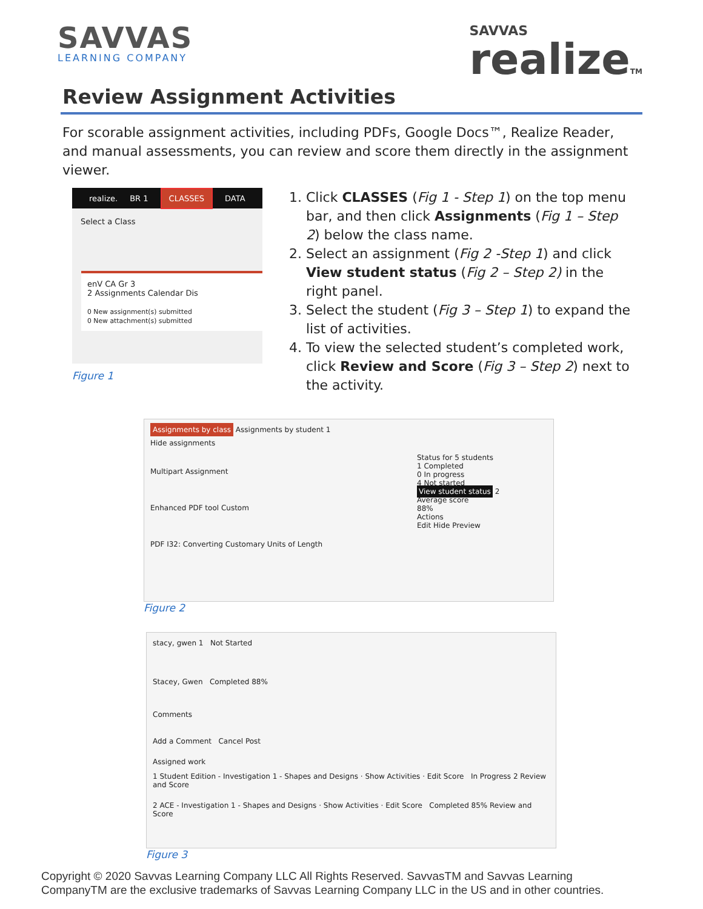SAVVAS
LEARNING COMPANY
SAVVAS
realizeTM
Review Assignment Activities
For scorable assignment activities, including PDFs, Google Docs™, Realize Reader, and manual assessments, you can review and score them directly in the assignment viewer.
realize. BR 1 CLASSES DATA
Select a Class
enV CA Gr 3
2 Assignments Calendar Dis
0 New assignment(s) submitted
0 New attachment(s) submitted
Figure 1
1. Click CLASSES (Fig 1 - Step 1) on the top menu bar, and then click Assignments (Fig 1 – Step 2) below the class name.
2. Select an assignment (Fig 2 -Step 1) and click View student status (Fig 2 – Step 2) in the right panel.
3. Select the student (Fig 3 – Step 1) to expand the list of activities.
4. To view the selected student’s completed work, click Review and Score (Fig 3 – Step 2) next to the activity.
Assignments by class Assignments by student 1
Hide assignments
Multipart Assignment
Enhanced PDF tool Custom
PDF I32: Converting Customary Units of Length
Status for 5 students
1 Completed
0 In progress
4 Not started
View student status 2
Average score
88%
Actions
Edit Hide Preview
Figure 2
stacy, gwen 1 Not Started
Stacey, Gwen Completed 88%
Comments
Add a Comment Cancel Post
Assigned work
1 Student Edition - Investigation 1 - Shapes and Designs · Show Activities · Edit Score In Progress 2 Review and Score
2 ACE - Investigation 1 - Shapes and Designs · Show Activities · Edit Score Completed 85% Review and Score
Figure 3
Copyright © 2020 Savvas Learning Company LLC All Rights Reserved. SavvasTM and Savvas Learning
CompanyTM are the exclusive trademarks of Savvas Learning Company LLC in the US and in other countries.